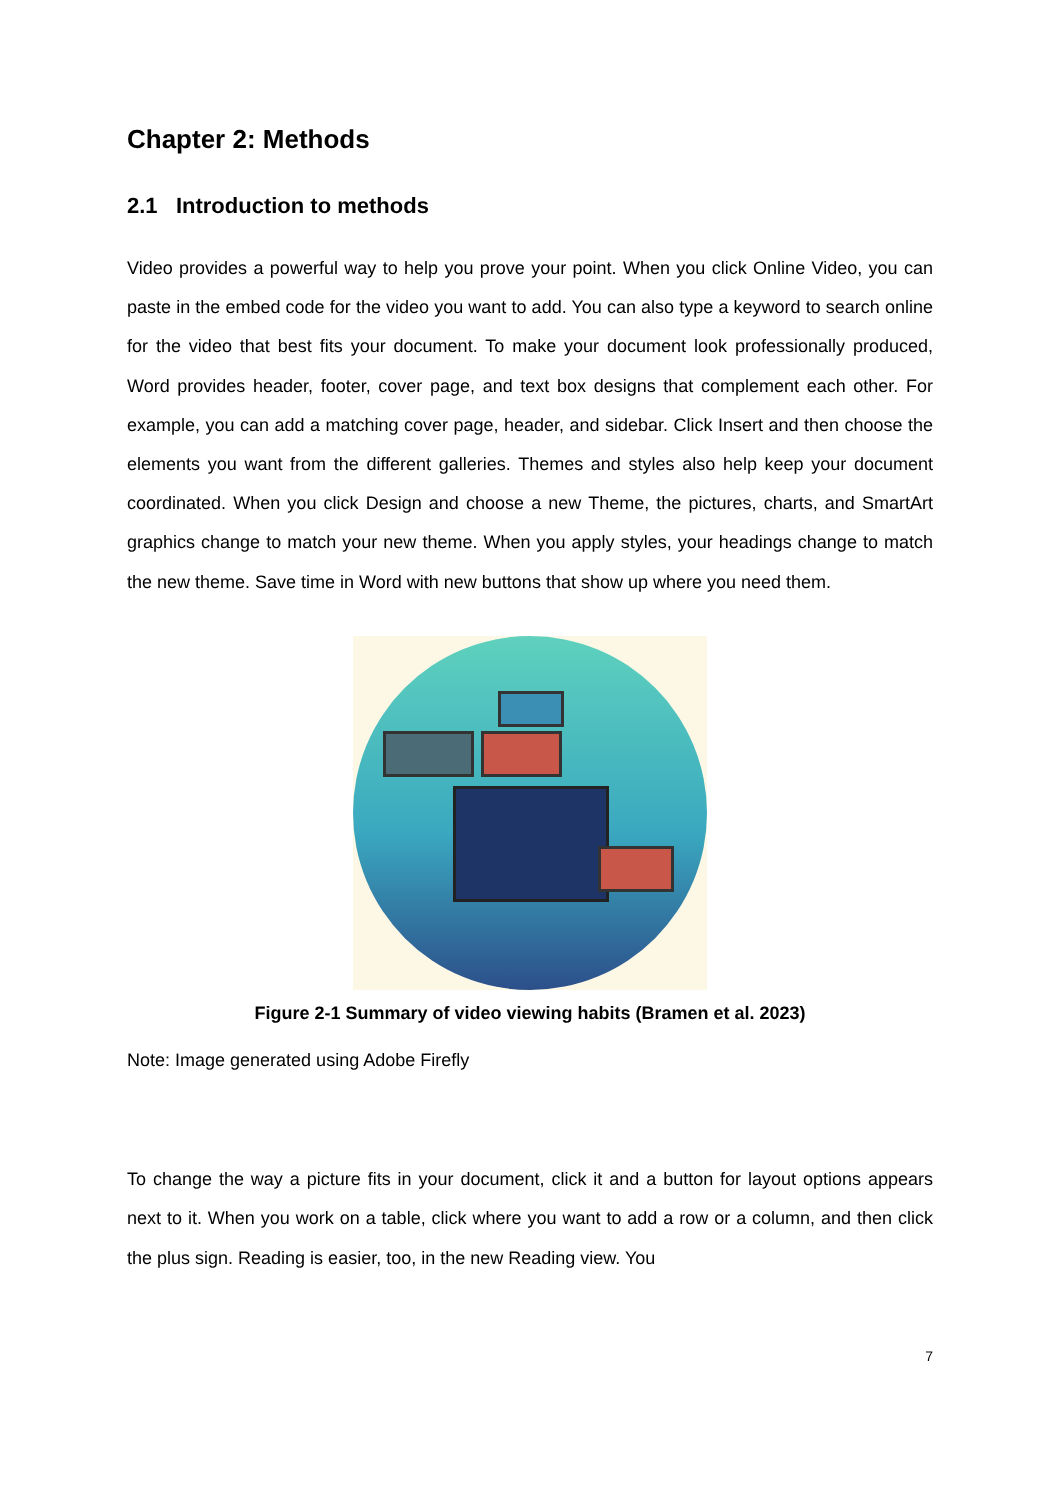Chapter 2: Methods
2.1 Introduction to methods
Video provides a powerful way to help you prove your point. When you click Online Video, you can paste in the embed code for the video you want to add. You can also type a keyword to search online for the video that best fits your document. To make your document look professionally produced, Word provides header, footer, cover page, and text box designs that complement each other. For example, you can add a matching cover page, header, and sidebar. Click Insert and then choose the elements you want from the different galleries. Themes and styles also help keep your document coordinated. When you click Design and choose a new Theme, the pictures, charts, and SmartArt graphics change to match your new theme. When you apply styles, your headings change to match the new theme. Save time in Word with new buttons that show up where you need them.
Figure 2-1 Summary of video viewing habits (Bramen et al. 2023)
Note: Image generated using Adobe Firefly
To change the way a picture fits in your document, click it and a button for layout options appears next to it. When you work on a table, click where you want to add a row or a column, and then click the plus sign. Reading is easier, too, in the new Reading view. You
7